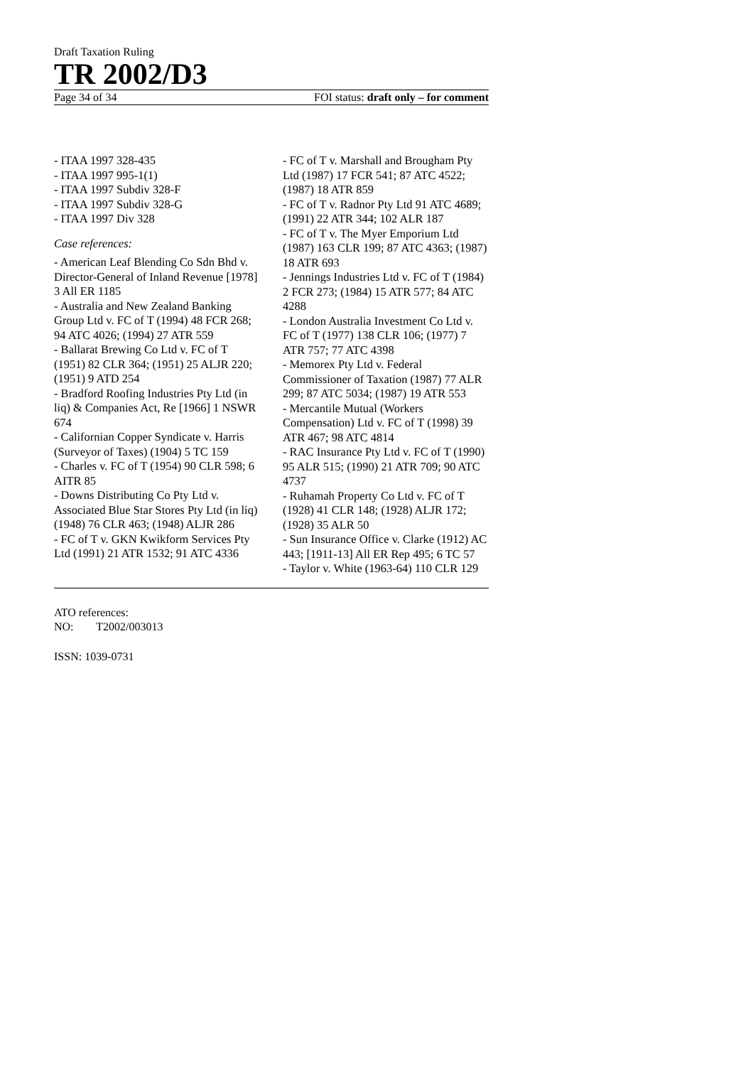Draft Taxation Ruling
TR 2002/D3
Page 34 of 34 FOI status: draft only – for comment
- ITAA 1997 328-435
- ITAA 1997 995-1(1)
- ITAA 1997 Subdiv 328-F
- ITAA 1997 Subdiv 328-G
- ITAA 1997 Div 328
Case references:
- American Leaf Blending Co Sdn Bhd v. Director-General of Inland Revenue [1978] 3 All ER 1185
- Australia and New Zealand Banking Group Ltd v. FC of T (1994) 48 FCR 268; 94 ATC 4026; (1994) 27 ATR 559
- Ballarat Brewing Co Ltd v. FC of T (1951) 82 CLR 364; (1951) 25 ALJR 220; (1951) 9 ATD 254
- Bradford Roofing Industries Pty Ltd (in liq) & Companies Act, Re [1966] 1 NSWR 674
- Californian Copper Syndicate v. Harris (Surveyor of Taxes) (1904) 5 TC 159
- Charles v. FC of T (1954) 90 CLR 598; 6 AITR 85
- Downs Distributing Co Pty Ltd v. Associated Blue Star Stores Pty Ltd (in liq) (1948) 76 CLR 463; (1948) ALJR 286
- FC of T v. GKN Kwikform Services Pty Ltd (1991) 21 ATR 1532; 91 ATC 4336
- FC of T v. Marshall and Brougham Pty Ltd (1987) 17 FCR 541; 87 ATC 4522; (1987) 18 ATR 859
- FC of T v. Radnor Pty Ltd 91 ATC 4689; (1991) 22 ATR 344; 102 ALR 187
- FC of T v. The Myer Emporium Ltd (1987) 163 CLR 199; 87 ATC 4363; (1987) 18 ATR 693
- Jennings Industries Ltd v. FC of T (1984) 2 FCR 273; (1984) 15 ATR 577; 84 ATC 4288
- London Australia Investment Co Ltd v. FC of T (1977) 138 CLR 106; (1977) 7 ATR 757; 77 ATC 4398
- Memorex Pty Ltd v. Federal Commissioner of Taxation (1987) 77 ALR 299; 87 ATC 5034; (1987) 19 ATR 553
- Mercantile Mutual (Workers Compensation) Ltd v. FC of T (1998) 39 ATR 467; 98 ATC 4814
- RAC Insurance Pty Ltd v. FC of T (1990) 95 ALR 515; (1990) 21 ATR 709; 90 ATC 4737
- Ruhamah Property Co Ltd v. FC of T (1928) 41 CLR 148; (1928) ALJR 172; (1928) 35 ALR 50
- Sun Insurance Office v. Clarke (1912) AC 443; [1911-13] All ER Rep 495; 6 TC 57
- Taylor v. White (1963-64) 110 CLR 129
ATO references:
NO: T2002/003013
ISSN: 1039-0731